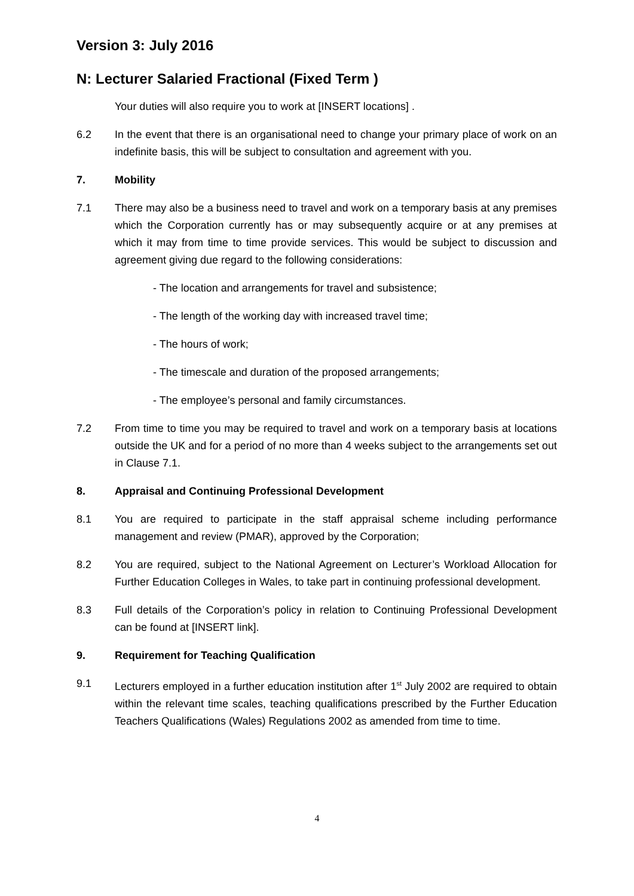Version 3: July 2016
N: Lecturer Salaried Fractional (Fixed Term )
Your duties will also require you to work at [INSERT locations] .
6.2 In the event that there is an organisational need to change your primary place of work on an indefinite basis, this will be subject to consultation and agreement with you.
7. Mobility
7.1 There may also be a business need to travel and work on a temporary basis at any premises which the Corporation currently has or may subsequently acquire or at any premises at which it may from time to time provide services. This would be subject to discussion and agreement giving due regard to the following considerations:
- The location and arrangements for travel and subsistence;
- The length of the working day with increased travel time;
- The hours of work;
- The timescale and duration of the proposed arrangements;
- The employee’s personal and family circumstances.
7.2 From time to time you may be required to travel and work on a temporary basis at locations outside the UK and for a period of no more than 4 weeks subject to the arrangements set out in Clause 7.1.
8. Appraisal and Continuing Professional Development
8.1 You are required to participate in the staff appraisal scheme including performance management and review (PMAR), approved by the Corporation;
8.2 You are required, subject to the National Agreement on Lecturer’s Workload Allocation for Further Education Colleges in Wales, to take part in continuing professional development.
8.3 Full details of the Corporation’s policy in relation to Continuing Professional Development can be found at [INSERT link].
9. Requirement for Teaching Qualification
9.1 Lecturers employed in a further education institution after 1<sup>st</sup> July 2002 are required to obtain within the relevant time scales, teaching qualifications prescribed by the Further Education Teachers Qualifications (Wales) Regulations 2002 as amended from time to time.
4